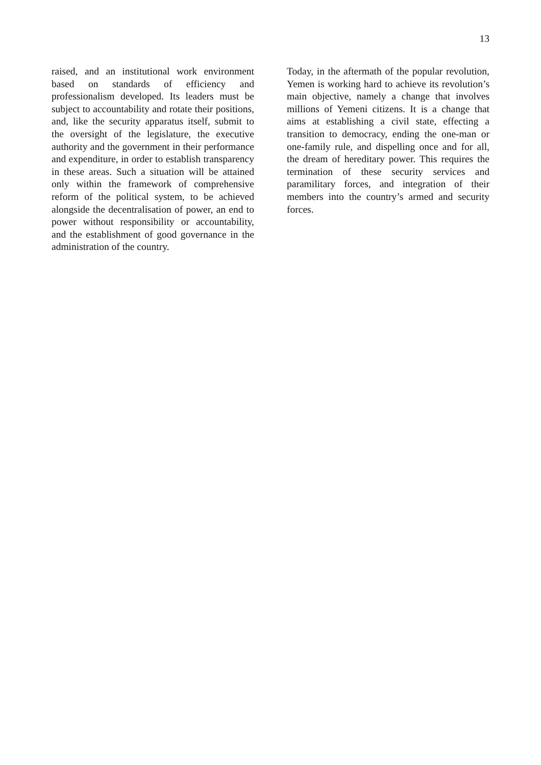13
raised, and an institutional work environment based on standards of efficiency and professionalism developed. Its leaders must be subject to accountability and rotate their positions, and, like the security apparatus itself, submit to the oversight of the legislature, the executive authority and the government in their performance and expenditure, in order to establish transparency in these areas. Such a situation will be attained only within the framework of comprehensive reform of the political system, to be achieved alongside the decentralisation of power, an end to power without responsibility or accountability, and the establishment of good governance in the administration of the country.
Today, in the aftermath of the popular revolution, Yemen is working hard to achieve its revolution’s main objective, namely a change that involves millions of Yemeni citizens. It is a change that aims at establishing a civil state, effecting a transition to democracy, ending the one-man or one-family rule, and dispelling once and for all, the dream of hereditary power. This requires the termination of these security services and paramilitary forces, and integration of their members into the country’s armed and security forces.